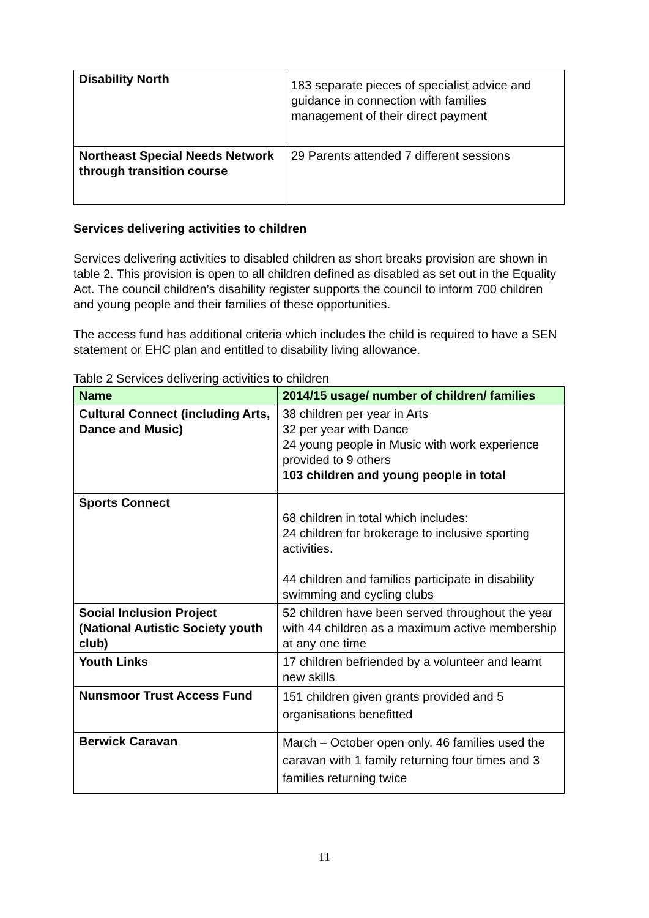| Disability North | 183 separate pieces of specialist advice and guidance in connection with families management of their direct payment |
| Northeast Special Needs Network through transition course | 29 Parents attended 7 different sessions |
Services delivering activities to children
Services delivering activities to disabled children as short breaks provision are shown in table 2. This provision is open to all children defined as disabled as set out in the Equality Act. The council children’s disability register supports the council to inform 700 children and young people and their families of these opportunities.
The access fund has additional criteria which includes the child is required to have a SEN statement or EHC plan and entitled to disability living allowance.
Table 2 Services delivering activities to children
| Name | 2014/15 usage/ number of children/ families |
| --- | --- |
| Cultural Connect (including Arts, Dance and Music) | 38 children per year in Arts 32 per year with Dance 24 young people in Music with work experience provided to 9 others 103 children and young people in total |
| Sports Connect | 68 children in total which includes: 24 children for brokerage to inclusive sporting activities. 44 children and families participate in disability swimming and cycling clubs |
| Social Inclusion Project (National Autistic Society youth club) | 52 children have been served throughout the year with 44 children as a maximum active membership at any one time |
| Youth Links | 17 children befriended by a volunteer and learnt new skills |
| Nunsmoor Trust Access Fund | 151 children given grants provided and 5 organisations benefitted |
| Berwick Caravan | March – October open only. 46 families used the caravan with 1 family returning four times and 3 families returning twice |
11